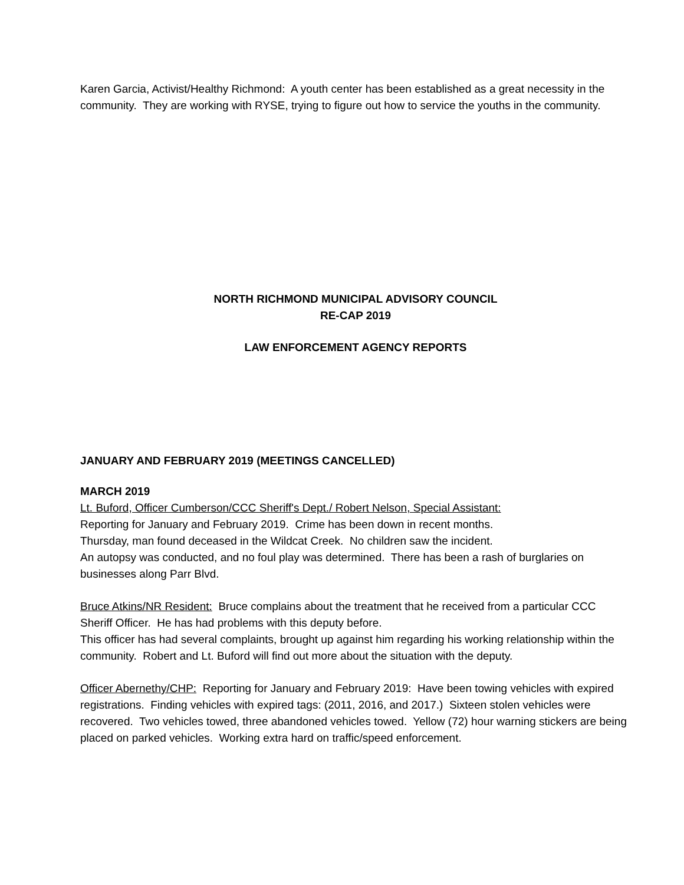Karen Garcia, Activist/Healthy Richmond: A youth center has been established as a great necessity in the community. They are working with RYSE, trying to figure out how to service the youths in the community.
NORTH RICHMOND MUNICIPAL ADVISORY COUNCIL
RE-CAP 2019
LAW ENFORCEMENT AGENCY REPORTS
JANUARY AND FEBRUARY 2019 (MEETINGS CANCELLED)
MARCH 2019
Lt. Buford, Officer Cumberson/CCC Sheriff's Dept./ Robert Nelson, Special Assistant:
Reporting for January and February 2019. Crime has been down in recent months.
Thursday, man found deceased in the Wildcat Creek. No children saw the incident.
An autopsy was conducted, and no foul play was determined. There has been a rash of burglaries on businesses along Parr Blvd.
Bruce Atkins/NR Resident: Bruce complains about the treatment that he received from a particular CCC Sheriff Officer. He has had problems with this deputy before.
This officer has had several complaints, brought up against him regarding his working relationship within the community. Robert and Lt. Buford will find out more about the situation with the deputy.
Officer Abernethy/CHP: Reporting for January and February 2019: Have been towing vehicles with expired registrations. Finding vehicles with expired tags: (2011, 2016, and 2017.) Sixteen stolen vehicles were recovered. Two vehicles towed, three abandoned vehicles towed. Yellow (72) hour warning stickers are being placed on parked vehicles. Working extra hard on traffic/speed enforcement.